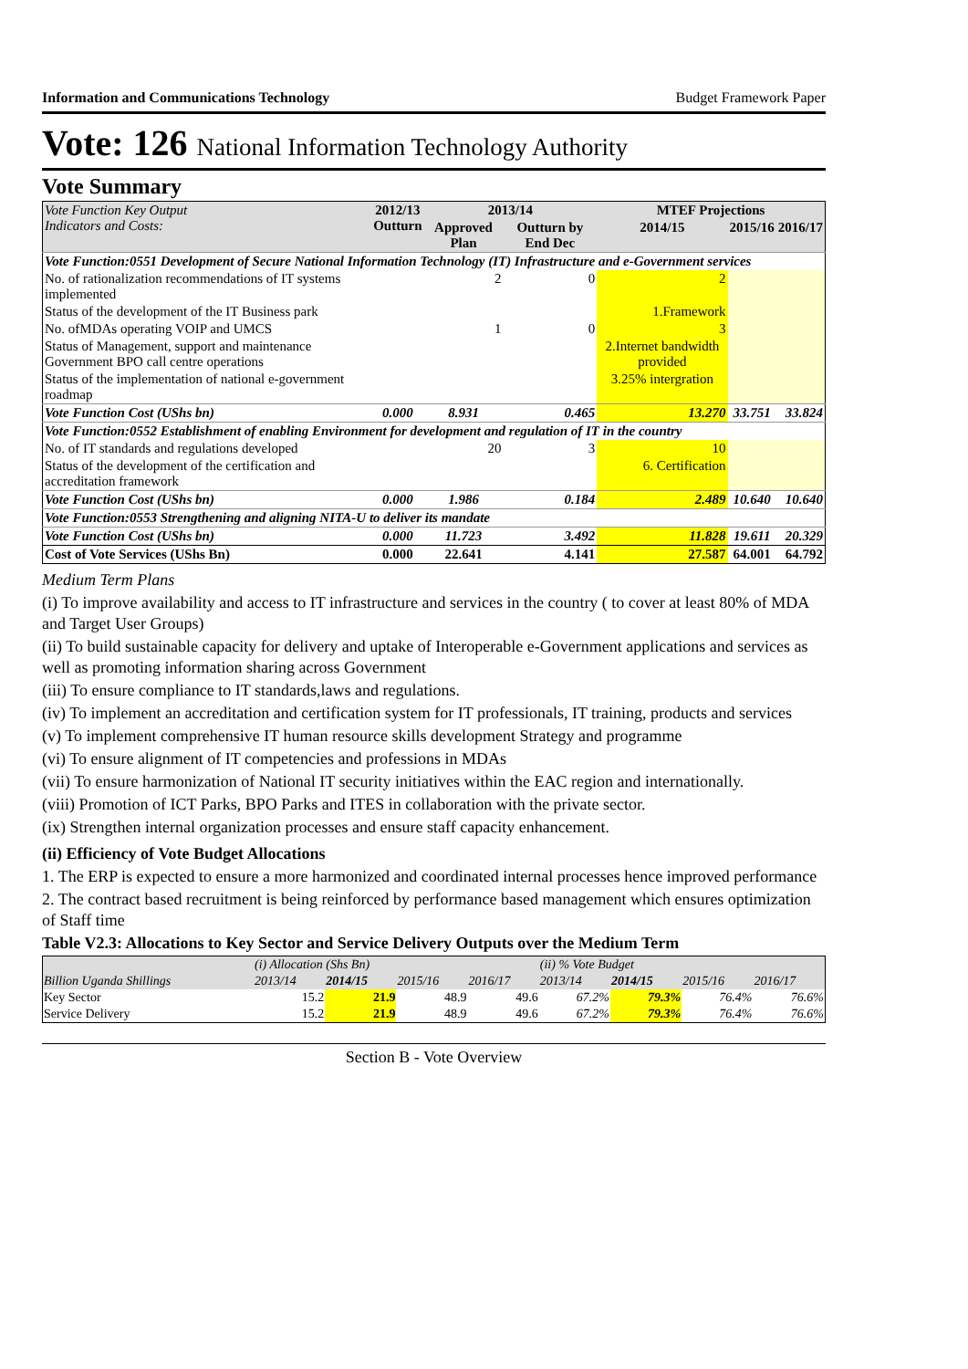Information and Communications Technology Budget Framework Paper
Vote: 126 National Information Technology Authority
Vote Summary
| Vote Function Key Output Indicators and Costs: | 2012/13 Outturn | 2013/14 | | MTEF Projections | | |
| --- | --- | --- | --- | --- | --- | --- |
| | | Approved Plan | Outturn by End Dec | 2014/15 | 2015/16 | 2016/17 |
| Vote Function:0551 Development of Secure National Information Technology (IT) Infrastructure and e-Government services | | | | | | |
| No. of rationalization recommendations of IT systems implemented | | 2 | 0 | 2 | | |
| Status of the development of the IT Business park | | | | 1.Framework | | |
| No. ofMDAs operating VOIP and UMCS | | 1 | 0 | 3 | | |
| Status of Management, support and maintenance Government BPO call centre operations | | | | 2.Internet bandwidth provided | | |
| Status of the implementation of national e-government roadmap | | | | 3.25% intergration | | |
| Vote Function Cost (UShs bn) | 0.000 | 8.931 | 0.465 | 13.270 | 33.751 | 33.824 |
| Vote Function:0552 Establishment of enabling Environment for development and regulation of IT in the country | | | | | | |
| No. of IT standards and regulations developed | | 20 | 3 | 10 | | |
| Status of the development of the certification and accreditation framework | | | | 6. Certification | | |
| Vote Function Cost (UShs bn) | 0.000 | 1.986 | 0.184 | 2.489 | 10.640 | 10.640 |
| Vote Function:0553 Strengthening and aligning NITA-U to deliver its mandate | | | | | | |
| Vote Function Cost (UShs bn) | 0.000 | 11.723 | 3.492 | 11.828 | 19.611 | 20.329 |
| Cost of Vote Services (UShs Bn) | 0.000 | 22.641 | 4.141 | 27.587 | 64.001 | 64.792 |
Medium Term Plans
(i) To improve availability and access to IT infrastructure and services in the country ( to cover at least 80% of MDA and Target User Groups)
(ii) To build sustainable capacity for delivery and uptake of Interoperable e-Government applications and services as well as promoting information sharing across Government
(iii) To ensure compliance to IT standards,laws and regulations.
(iv) To implement an accreditation and certification system for IT professionals, IT training, products and services
(v) To implement comprehensive IT human resource skills development Strategy and programme
(vi) To ensure alignment of IT competencies and professions in MDAs
(vii) To ensure harmonization of National IT security initiatives within the EAC region and internationally.
(viii) Promotion of ICT Parks, BPO Parks and ITES in collaboration with the private sector.
(ix) Strengthen internal organization processes and ensure staff capacity enhancement.
(ii) Efficiency of Vote Budget Allocations
1. The ERP is expected to ensure a more harmonized and coordinated internal processes hence improved performance
2. The contract based recruitment is being reinforced by performance based management which ensures optimization of Staff time
Table V2.3: Allocations to Key Sector and Service Delivery Outputs over the Medium Term
| | (i) Allocation (Shs Bn) | | | | (ii) % Vote Budget | | | |
| --- | --- | --- | --- | --- | --- | --- | --- | --- |
| Billion Uganda Shillings | 2013/14 | 2014/15 | 2015/16 | 2016/17 | 2013/14 | 2014/15 | 2015/16 | 2016/17 |
| Key Sector | 15.2 | 21.9 | 48.9 | 49.6 | 67.2% | 79.3% | 76.4% | 76.6% |
| Service Delivery | 15.2 | 21.9 | 48.9 | 49.6 | 67.2% | 79.3% | 76.4% | 76.6% |
Section B - Vote Overview